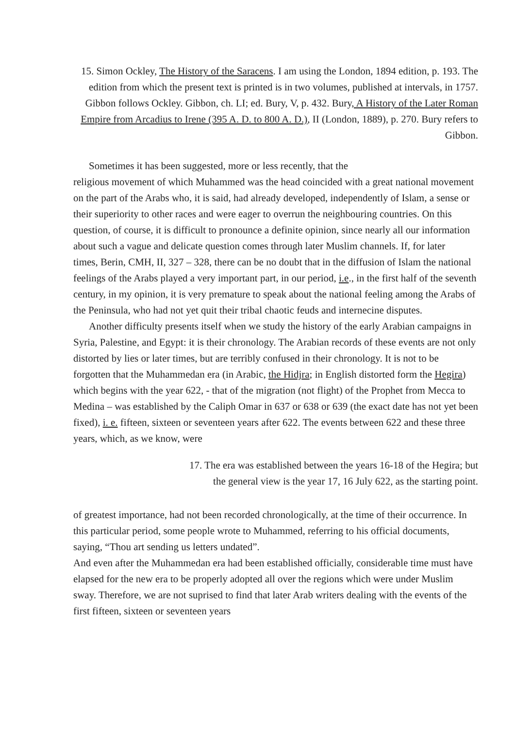15. Simon Ockley, The History of the Saracens. I am using the London, 1894 edition, p. 193. The edition from which the present text is printed is in two volumes, published at intervals, in 1757. Gibbon follows Ockley. Gibbon, ch. LI; ed. Bury, V, p. 432. Bury, A History of the Later Roman Empire from Arcadius to Irene (395 A. D. to 800 A. D.), II (London, 1889), p. 270. Bury refers to Gibbon.
Sometimes it has been suggested, more or less recently, that the
religious movement of which Muhammed was the head coincided with a great national movement on the part of the Arabs who, it is said, had already developed, independently of Islam, a sense or their superiority to other races and were eager to overrun the neighbouring countries. On this question, of course, it is difficult to pronounce a definite opinion, since nearly all our information about such a vague and delicate question comes through later Muslim channels. If, for later
times, Berin, CMH, II, 327 – 328, there can be no doubt that in the diffusion of Islam the national feelings of the Arabs played a very important part, in our period, i.e., in the first half of the seventh century, in my opinion, it is very premature to speak about the national feeling among the Arabs of the Peninsula, who had not yet quit their tribal chaotic feuds and internecine disputes.
Another difficulty presents itself when we study the history of the early Arabian campaigns in Syria, Palestine, and Egypt: it is their chronology. The Arabian records of these events are not only distorted by lies or later times, but are terribly confused in their chronology. It is not to be forgotten that the Muhammedan era (in Arabic, the Hidjra; in English distorted form the Hegira) which begins with the year 622, - that of the migration (not flight) of the Prophet from Mecca to Medina – was established by the Caliph Omar in 637 or 638 or 639 (the exact date has not yet been fixed), i. e. fifteen, sixteen or seventeen years after 622. The events between 622 and these three years, which, as we know, were
17. The era was established between the years 16-18 of the Hegira; but
the general view is the year 17, 16 July 622, as the starting point.
of greatest importance, had not been recorded chronologically, at the time of their occurrence. In this particular period, some people wrote to Muhammed, referring to his official documents, saying, “Thou art sending us letters undated”.
And even after the Muhammedan era had been established officially, considerable time must have elapsed for the new era to be properly adopted all over the regions which were under Muslim sway. Therefore, we are not suprised to find that later Arab writers dealing with the events of the first fifteen, sixteen or seventeen years